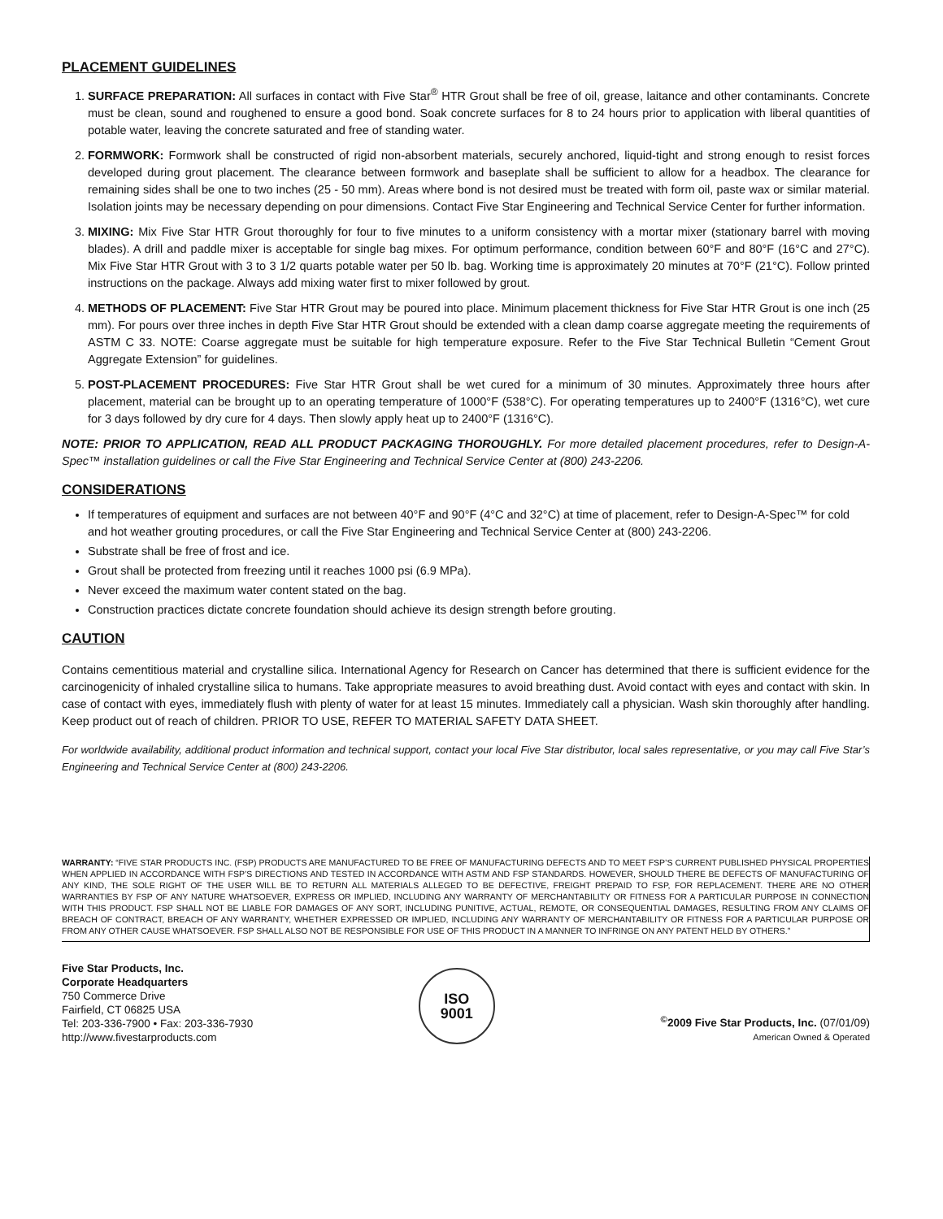PLACEMENT GUIDELINES
1. SURFACE PREPARATION: All surfaces in contact with Five Star<sup>®</sup> HTR Grout shall be free of oil, grease, laitance and other contaminants. Concrete must be clean, sound and roughened to ensure a good bond. Soak concrete surfaces for 8 to 24 hours prior to application with liberal quantities of potable water, leaving the concrete saturated and free of standing water.
2. FORMWORK: Formwork shall be constructed of rigid non-absorbent materials, securely anchored, liquid-tight and strong enough to resist forces developed during grout placement. The clearance between formwork and baseplate shall be sufficient to allow for a headbox. The clearance for remaining sides shall be one to two inches (25 - 50 mm). Areas where bond is not desired must be treated with form oil, paste wax or similar material. Isolation joints may be necessary depending on pour dimensions. Contact Five Star Engineering and Technical Service Center for further information.
3. MIXING: Mix Five Star HTR Grout thoroughly for four to five minutes to a uniform consistency with a mortar mixer (stationary barrel with moving blades). A drill and paddle mixer is acceptable for single bag mixes. For optimum performance, condition between 60°F and 80°F (16°C and 27°C). Mix Five Star HTR Grout with 3 to 3 1/2 quarts potable water per 50 lb. bag. Working time is approximately 20 minutes at 70°F (21°C). Follow printed instructions on the package. Always add mixing water first to mixer followed by grout.
4. METHODS OF PLACEMENT: Five Star HTR Grout may be poured into place. Minimum placement thickness for Five Star HTR Grout is one inch (25 mm). For pours over three inches in depth Five Star HTR Grout should be extended with a clean damp coarse aggregate meeting the requirements of ASTM C 33. NOTE: Coarse aggregate must be suitable for high temperature exposure. Refer to the Five Star Technical Bulletin “Cement Grout Aggregate Extension” for guidelines.
5. POST-PLACEMENT PROCEDURES: Five Star HTR Grout shall be wet cured for a minimum of 30 minutes. Approximately three hours after placement, material can be brought up to an operating temperature of 1000°F (538°C). For operating temperatures up to 2400°F (1316°C), wet cure for 3 days followed by dry cure for 4 days. Then slowly apply heat up to 2400°F (1316°C).
NOTE: PRIOR TO APPLICATION, READ ALL PRODUCT PACKAGING THOROUGHLY. For more detailed placement procedures, refer to Design-A-Spec™ installation guidelines or call the Five Star Engineering and Technical Service Center at (800) 243-2206.
CONSIDERATIONS
If temperatures of equipment and surfaces are not between 40°F and 90°F (4°C and 32°C) at time of placement, refer to Design-A-Spec™ for cold and hot weather grouting procedures, or call the Five Star Engineering and Technical Service Center at (800) 243-2206.
Substrate shall be free of frost and ice.
Grout shall be protected from freezing until it reaches 1000 psi (6.9 MPa).
Never exceed the maximum water content stated on the bag.
Construction practices dictate concrete foundation should achieve its design strength before grouting.
CAUTION
Contains cementitious material and crystalline silica. International Agency for Research on Cancer has determined that there is sufficient evidence for the carcinogenicity of inhaled crystalline silica to humans. Take appropriate measures to avoid breathing dust. Avoid contact with eyes and contact with skin. In case of contact with eyes, immediately flush with plenty of water for at least 15 minutes. Immediately call a physician. Wash skin thoroughly after handling. Keep product out of reach of children. PRIOR TO USE, REFER TO MATERIAL SAFETY DATA SHEET.
For worldwide availability, additional product information and technical support, contact your local Five Star distributor, local sales representative, or you may call Five Star’s Engineering and Technical Service Center at (800) 243-2206.
WARRANTY: “FIVE STAR PRODUCTS INC. (FSP) PRODUCTS ARE MANUFACTURED TO BE FREE OF MANUFACTURING DEFECTS AND TO MEET FSP’S CURRENT PUBLISHED PHYSICAL PROPERTIES WHEN APPLIED IN ACCORDANCE WITH FSP’S DIRECTIONS AND TESTED IN ACCORDANCE WITH ASTM AND FSP STANDARDS. HOWEVER, SHOULD THERE BE DEFECTS OF MANUFACTURING OF ANY KIND, THE SOLE RIGHT OF THE USER WILL BE TO RETURN ALL MATERIALS ALLEGED TO BE DEFECTIVE, FREIGHT PREPAID TO FSP, FOR REPLACEMENT. THERE ARE NO OTHER WARRANTIES BY FSP OF ANY NATURE WHATSOEVER, EXPRESS OR IMPLIED, INCLUDING ANY WARRANTY OF MERCHANTABILITY OR FITNESS FOR A PARTICULAR PURPOSE IN CONNECTION WITH THIS PRODUCT. FSP SHALL NOT BE LIABLE FOR DAMAGES OF ANY SORT, INCLUDING PUNITIVE, ACTUAL, REMOTE, OR CONSEQUENTIAL DAMAGES, RESULTING FROM ANY CLAIMS OF BREACH OF CONTRACT, BREACH OF ANY WARRANTY, WHETHER EXPRESSED OR IMPLIED, INCLUDING ANY WARRANTY OF MERCHANTABILITY OR FITNESS FOR A PARTICULAR PURPOSE OR FROM ANY OTHER CAUSE WHATSOEVER. FSP SHALL ALSO NOT BE RESPONSIBLE FOR USE OF THIS PRODUCT IN A MANNER TO INFRINGE ON ANY PATENT HELD BY OTHERS.”
Five Star Products, Inc.
Corporate Headquarters
750 Commerce Drive
Fairfield, CT 06825 USA
Tel: 203-336-7900 • Fax: 203-336-7930
http://www.fivestarproducts.com
ISO
9001
<sup>©</sup>2009 Five Star Products, Inc. (07/01/09)
American Owned & Operated